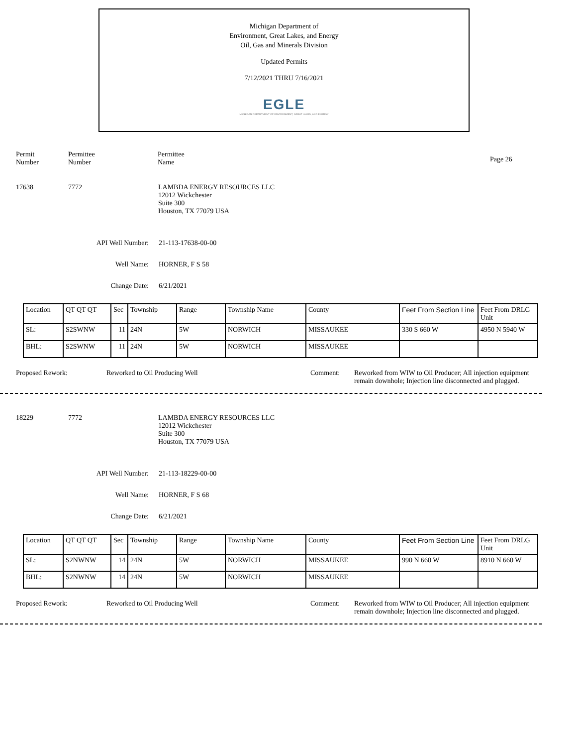Michigan Department of
Environment, Great Lakes, and Energy
Oil, Gas and Minerals Division
Updated Permits
7/12/2021 THRU 7/16/2021
EGLE
MICHIGAN DEPARTMENT OF ENVIRONMENT, GREAT LAKES, AND ENERGY
Permit
Number
Permittee
Number
Permittee
Name
Page 26
17638 7772 LAMBDA ENERGY RESOURCES LLC
12012 Wickchester
Suite 300
Houston, TX 77079 USA
API Well Number: 21-113-17638-00-00
Well Name: HORNER, F S 58
Change Date: 6/21/2021
| Location | QT QT QT | Sec | Township | Range | Township Name | County | Feet From Section Line | Feet From DRLG Unit |
| SL: | S2SWNW | 11 | 24N | 5W | NORWICH | MISSAUKEE | 330 S 660 W | 4950 N 5940 W |
| BHL: | S2SWNW | 11 | 24N | 5W | NORWICH | MISSAUKEE | | |
Proposed Rework: Reworked to Oil Producing Well Comment: Reworked from WIW to Oil Producer; All injection equipment remain downhole; Injection line disconnected and plugged.
18229 7772 LAMBDA ENERGY RESOURCES LLC
12012 Wickchester
Suite 300
Houston, TX 77079 USA
API Well Number: 21-113-18229-00-00
Well Name: HORNER, F S 68
Change Date: 6/21/2021
| Location | QT QT QT | Sec | Township | Range | Township Name | County | Feet From Section Line | Feet From DRLG Unit |
| SL: | S2NWNW | 14 | 24N | 5W | NORWICH | MISSAUKEE | 990 N 660 W | 8910 N 660 W |
| BHL: | S2NWNW | 14 | 24N | 5W | NORWICH | MISSAUKEE | | |
Proposed Rework: Reworked to Oil Producing Well Comment: Reworked from WIW to Oil Producer; All injection equipment remain downhole; Injection line disconnected and plugged.